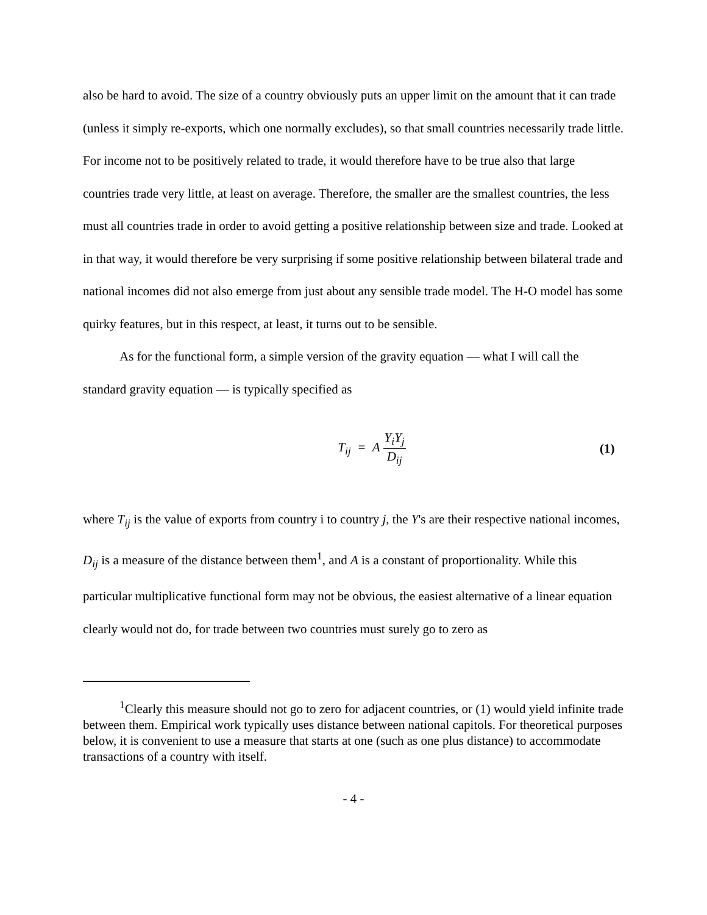also be hard to avoid. The size of a country obviously puts an upper limit on the amount that it can trade (unless it simply re-exports, which one normally excludes), so that small countries necessarily trade little. For income not to be positively related to trade, it would therefore have to be true also that large countries trade very little, at least on average. Therefore, the smaller are the smallest countries, the less must all countries trade in order to avoid getting a positive relationship between size and trade. Looked at in that way, it would therefore be very surprising if some positive relationship between bilateral trade and national incomes did not also emerge from just about any sensible trade model. The H-O model has some quirky features, but in this respect, at least, it turns out to be sensible.
As for the functional form, a simple version of the gravity equation — what I will call the standard gravity equation — is typically specified as
T<sub>ij</sub> = A Y<sub>i</sub>Y<sub>j</sub> D<sub>ij</sub> (1)
where T<sub>ij</sub> is the value of exports from country i to country j, the Y's are their respective national incomes, D<sub>ij</sub> is a measure of the distance between them<sup>1</sup>, and A is a constant of proportionality. While this particular multiplicative functional form may not be obvious, the easiest alternative of a linear equation clearly would not do, for trade between two countries must surely go to zero as
<sup>1</sup> Clearly this measure should not go to zero for adjacent countries, or (1) would yield infinite trade between them. Empirical work typically uses distance between national capitols. For theoretical purposes below, it is convenient to use a measure that starts at one (such as one plus distance) to accommodate transactions of a country with itself.
- 4 -